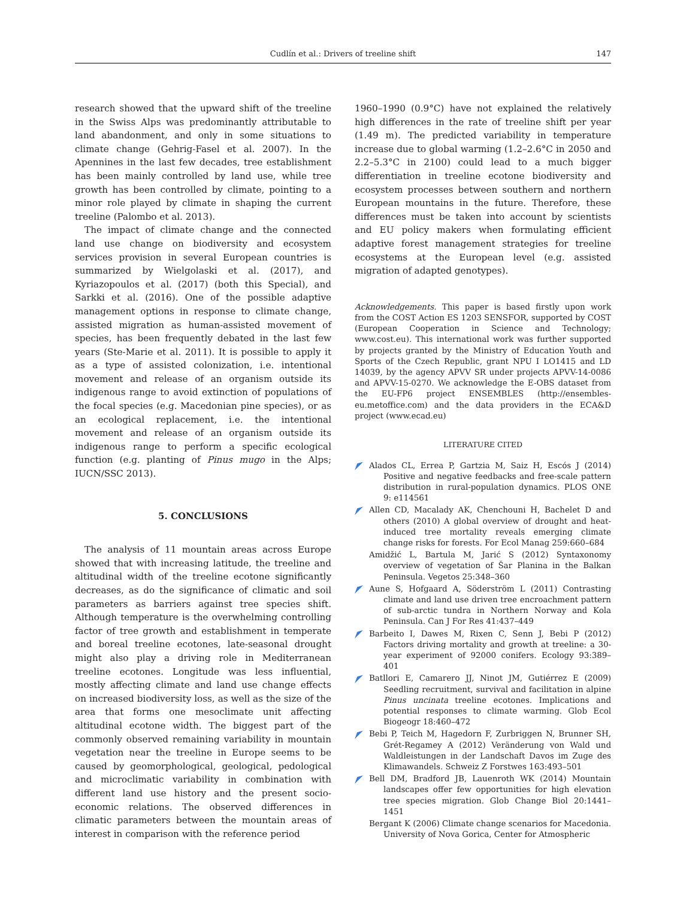Cudlín et al.: Drivers of treeline shift 147
research showed that the upward shift of the treeline in the Swiss Alps was predominantly attributable to land abandonment, and only in some situations to climate change (Gehrig-Fasel et al. 2007). In the Apennines in the last few decades, tree establishment has been mainly controlled by land use, while tree growth has been controlled by climate, pointing to a minor role played by climate in shaping the current treeline (Palombo et al. 2013).
The impact of climate change and the connected land use change on biodiversity and ecosystem services provision in several European countries is summarized by Wielgolaski et al. (2017), and Kyriazopoulos et al. (2017) (both this Special), and Sarkki et al. (2016). One of the possible adaptive management options in response to climate change, assisted migration as human-assisted movement of species, has been frequently debated in the last few years (Ste-Marie et al. 2011). It is possible to apply it as a type of assisted colonization, i.e. intentional movement and release of an organism outside its indigenous range to avoid extinction of populations of the focal species (e.g. Macedonian pine species), or as an ecological replacement, i.e. the intentional movement and release of an organism outside its indigenous range to perform a specific ecological function (e.g. planting of Pinus mugo in the Alps; IUCN/SSC 2013).
5. CONCLUSIONS
The analysis of 11 mountain areas across Europe showed that with increasing latitude, the treeline and altitudinal width of the treeline ecotone significantly decreases, as do the significance of climatic and soil parameters as barriers against tree species shift. Although temperature is the overwhelming controlling factor of tree growth and establishment in temperate and boreal treeline ecotones, late-seasonal drought might also play a driving role in Mediterranean treeline ecotones. Longitude was less influential, mostly affecting climate and land use change effects on increased biodiversity loss, as well as the size of the area that forms one mesoclimate unit affecting altitudinal ecotone width. The biggest part of the commonly observed remaining variability in mountain vegetation near the treeline in Europe seems to be caused by geomorphological, geological, pedological and microclimatic variability in combination with different land use history and the present socio-economic relations. The observed differences in climatic parameters between the mountain areas of interest in comparison with the reference period
1960–1990 (0.9°C) have not explained the relatively high differences in the rate of treeline shift per year (1.49 m). The predicted variability in temperature increase due to global warming (1.2–2.6°C in 2050 and 2.2–5.3°C in 2100) could lead to a much bigger differentiation in treeline ecotone biodiversity and ecosystem processes between southern and northern European mountains in the future. Therefore, these differences must be taken into account by scientists and EU policy makers when formulating efficient adaptive forest management strategies for treeline ecosystems at the European level (e.g. assisted migration of adapted genotypes).
Acknowledgements. This paper is based firstly upon work from the COST Action ES 1203 SENSFOR, supported by COST (European Cooperation in Science and Technology; www.cost.eu). This international work was further supported by projects granted by the Ministry of Education Youth and Sports of the Czech Republic, grant NPU I LO1415 and LD 14039, by the agency APVV SR under projects APVV-14-0086 and APVV-15-0270. We acknowledge the E-OBS dataset from the EU-FP6 project ENSEMBLES (http://ensembles-eu.metoffice.com) and the data providers in the ECA&D project (www.ecad.eu)
LITERATURE CITED
Alados CL, Errea P, Gartzia M, Saiz H, Escós J (2014) Positive and negative feedbacks and free-scale pattern distribution in rural-population dynamics. PLOS ONE 9: e114561
Allen CD, Macalady AK, Chenchouni H, Bachelet D and others (2010) A global overview of drought and heat-induced tree mortality reveals emerging climate change risks for forests. For Ecol Manag 259:660–684
Amidžić L, Bartula M, Jarić S (2012) Syntaxonomy overview of vegetation of Šar Planina in the Balkan Peninsula. Vegetos 25:348–360
Aune S, Hofgaard A, Söderström L (2011) Contrasting climate and land use driven tree encroachment pattern of sub-arctic tundra in Northern Norway and Kola Peninsula. Can J For Res 41:437–449
Barbeito I, Dawes M, Rixen C, Senn J, Bebi P (2012) Factors driving mortality and growth at treeline: a 30-year experiment of 92000 conifers. Ecology 93:389–401
Batllori E, Camarero JJ, Ninot JM, Gutiérrez E (2009) Seedling recruitment, survival and facilitation in alpine Pinus uncinata treeline ecotones. Implications and potential responses to climate warming. Glob Ecol Biogeogr 18:460–472
Bebi P, Teich M, Hagedorn F, Zurbriggen N, Brunner SH, Grét-Regamey A (2012) Veränderung von Wald und Waldleistungen in der Landschaft Davos im Zuge des Klimawandels. Schweiz Z Forstwes 163:493–501
Bell DM, Bradford JB, Lauenroth WK (2014) Mountain landscapes offer few opportunities for high elevation tree species migration. Glob Change Biol 20:1441–1451
Bergant K (2006) Climate change scenarios for Macedonia. University of Nova Gorica, Center for Atmospheric